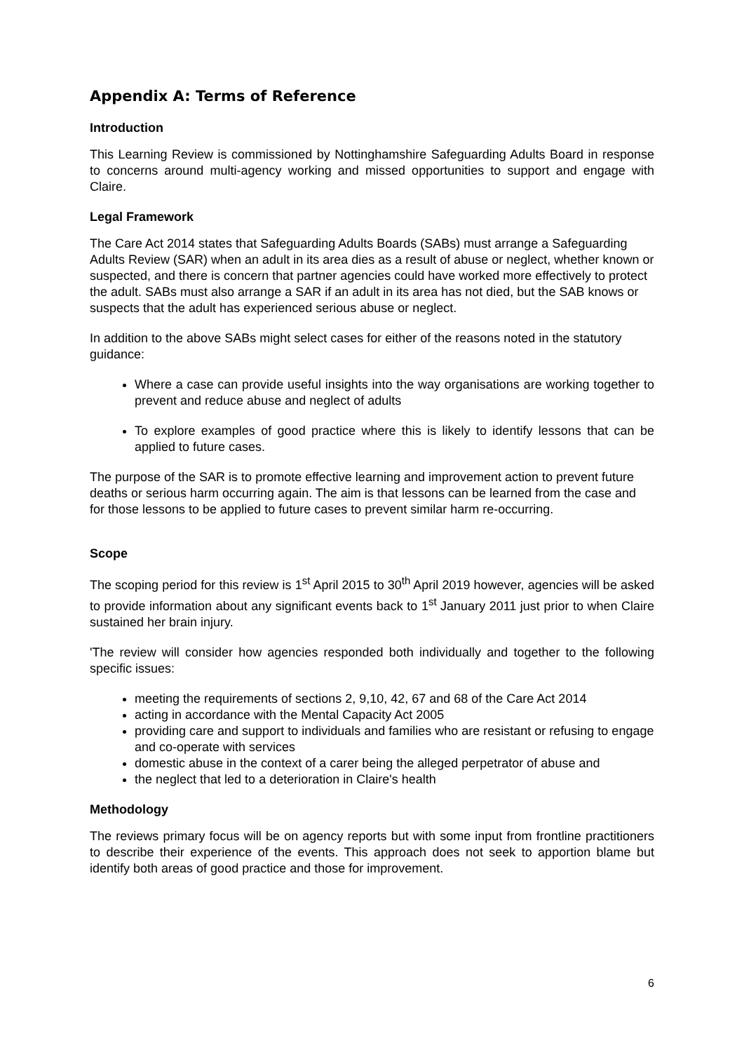Appendix A: Terms of Reference
Introduction
This Learning Review is commissioned by Nottinghamshire Safeguarding Adults Board in response to concerns around multi-agency working and missed opportunities to support and engage with Claire.
Legal Framework
The Care Act 2014 states that Safeguarding Adults Boards (SABs) must arrange a Safeguarding Adults Review (SAR) when an adult in its area dies as a result of abuse or neglect, whether known or suspected, and there is concern that partner agencies could have worked more effectively to protect the adult. SABs must also arrange a SAR if an adult in its area has not died, but the SAB knows or suspects that the adult has experienced serious abuse or neglect.
In addition to the above SABs might select cases for either of the reasons noted in the statutory guidance:
Where a case can provide useful insights into the way organisations are working together to prevent and reduce abuse and neglect of adults
To explore examples of good practice where this is likely to identify lessons that can be applied to future cases.
The purpose of the SAR is to promote effective learning and improvement action to prevent future deaths or serious harm occurring again. The aim is that lessons can be learned from the case and for those lessons to be applied to future cases to prevent similar harm re-occurring.
Scope
The scoping period for this review is 1<sup>st</sup> April 2015 to 30<sup>th</sup> April 2019 however, agencies will be asked to provide information about any significant events back to 1<sup>st</sup> January 2011 just prior to when Claire sustained her brain injury.
'The review will consider how agencies responded both individually and together to the following specific issues:
meeting the requirements of sections 2, 9,10, 42, 67 and 68 of the Care Act 2014
acting in accordance with the Mental Capacity Act 2005
providing care and support to individuals and families who are resistant or refusing to engage and co-operate with services
domestic abuse in the context of a carer being the alleged perpetrator of abuse and
the neglect that led to a deterioration in Claire's health
Methodology
The reviews primary focus will be on agency reports but with some input from frontline practitioners to describe their experience of the events. This approach does not seek to apportion blame but identify both areas of good practice and those for improvement.
6